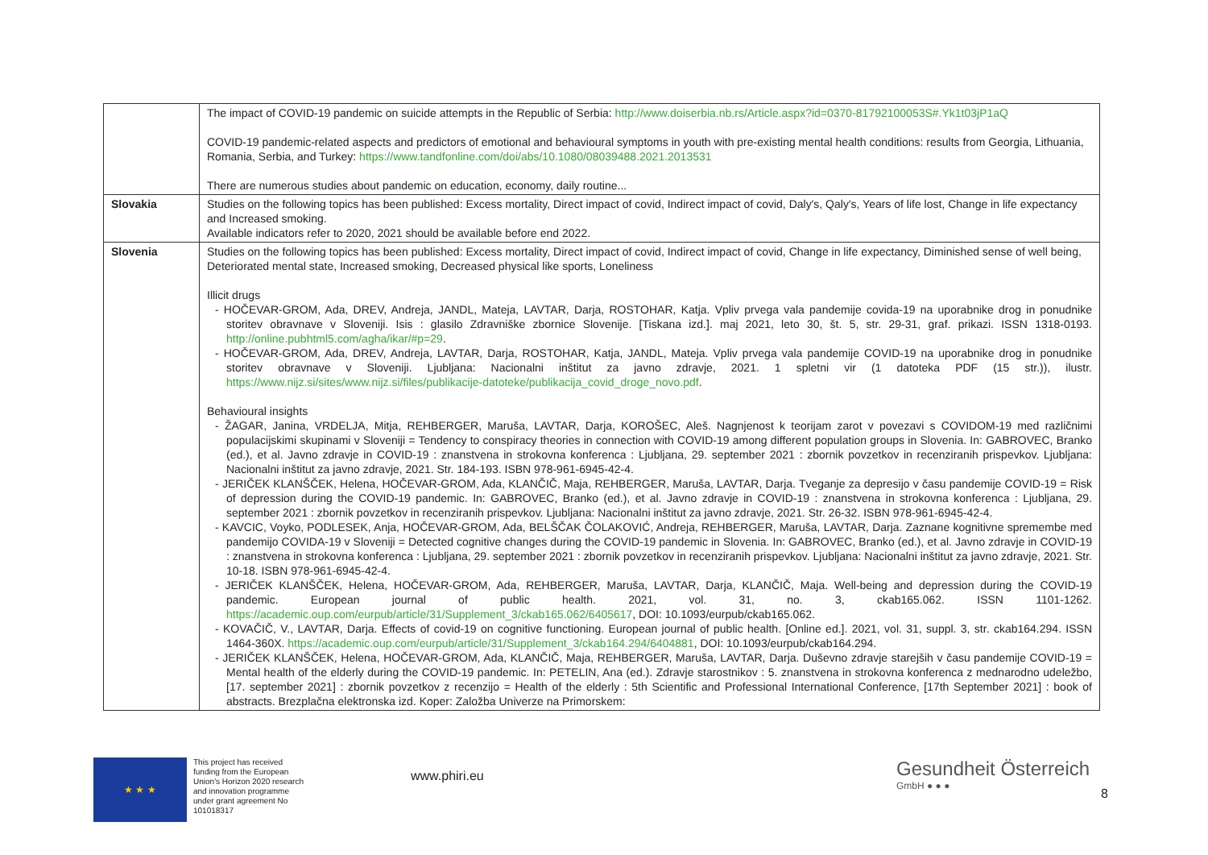| | The impact of COVID-19 pandemic on suicide attempts in the Republic of Serbia: http://www.doiserbia.nb.rs/Article.aspx?id=0370-81792100053S#.Yk1t03jP1aQ COVID-19 pandemic-related aspects and predictors of emotional and behavioural symptoms in youth with pre-existing mental health conditions: results from Georgia, Lithuania, Romania, Serbia, and Turkey: https://www.tandfonline.com/doi/abs/10.1080/08039488.2021.2013531 There are numerous studies about pandemic on education, economy, daily routine... |
| Slovakia | Studies on the following topics has been published: Excess mortality, Direct impact of covid, Indirect impact of covid, Daly's, Qaly's, Years of life lost, Change in life expectancy and Increased smoking. Available indicators refer to 2020, 2021 should be available before end 2022. |
| Slovenia | Studies on the following topics has been published: Excess mortality, Direct impact of covid, Indirect impact of covid, Change in life expectancy, Diminished sense of well being, Deteriorated mental state, Increased smoking, Decreased physical like sports, Loneliness Illicit drugs - HOČEVAR-GROM, Ada, DREV, Andreja, JANDL, Mateja, LAVTAR, Darja, ROSTOHAR, Katja. Vpliv prvega vala pandemije covida-19 na uporabnike drog in ponudnike storitev obravnave v Sloveniji. Isis : glasilo Zdravniške zbornice Slovenije. [Tiskana izd.]. maj 2021, leto 30, št. 5, str. 29-31, graf. prikazi. ISSN 1318-0193. http://online.pubhtml5.com/agha/ikar/#p=29 . - HOČEVAR-GROM, Ada, DREV, Andreja, LAVTAR, Darja, ROSTOHAR, Katja, JANDL, Mateja. Vpliv prvega vala pandemije COVID-19 na uporabnike drog in ponudnike storitev obravnave v Sloveniji. Ljubljana: Nacionalni inštitut za javno zdravje, 2021. 1 spletni vir (1 datoteka PDF (15 str.)), ilustr. https://www.nijz.si/sites/www.nijz.si/files/publikacije-datoteke/publikacija_covid_droge_novo.pdf . Behavioural insights - ŽAGAR, Janina, VRDELJA, Mitja, REHBERGER, Maruša, LAVTAR, Darja, KOROŠEC, Aleš. Nagnjenost k teorijam zarot v povezavi s COVIDOM-19 med različnimi populacijskimi skupinami v Sloveniji = Tendency to conspiracy theories in connection with COVID-19 among different population groups in Slovenia. In: GABROVEC, Branko (ed.), et al. Javno zdravje in COVID-19 : znanstvena in strokovna konferenca : Ljubljana, 29. september 2021 : zbornik povzetkov in recenziranih prispevkov. Ljubljana: Nacionalni inštitut za javno zdravje, 2021. Str. 184-193. ISBN 978-961-6945-42-4. - JERIČEK KLANŠČEK, Helena, HOČEVAR-GROM, Ada, KLANČIČ, Maja, REHBERGER, Maruša, LAVTAR, Darja. Tveganje za depresijo v času pandemije COVID-19 = Risk of depression during the COVID-19 pandemic. In: GABROVEC, Branko (ed.), et al. Javno zdravje in COVID-19 : znanstvena in strokovna konferenca : Ljubljana, 29. september 2021 : zbornik povzetkov in recenziranih prispevkov. Ljubljana: Nacionalni inštitut za javno zdravje, 2021. Str. 26-32. ISBN 978-961-6945-42-4. - KAVCIC, Voyko, PODLESEK, Anja, HOČEVAR-GROM, Ada, BELŠČAK ČOLAKOVIĆ, Andreja, REHBERGER, Maruša, LAVTAR, Darja. Zaznane kognitivne spremembe med pandemijo COVIDA-19 v Sloveniji = Detected cognitive changes during the COVID-19 pandemic in Slovenia. In: GABROVEC, Branko (ed.), et al. Javno zdravje in COVID-19 : znanstvena in strokovna konferenca : Ljubljana, 29. september 2021 : zbornik povzetkov in recenziranih prispevkov. Ljubljana: Nacionalni inštitut za javno zdravje, 2021. Str. 10-18. ISBN 978-961-6945-42-4. - JERIČEK KLANŠČEK, Helena, HOČEVAR-GROM, Ada, REHBERGER, Maruša, LAVTAR, Darja, KLANČIČ, Maja. Well-being and depression during the COVID-19 pandemic. European journal of public health. 2021, vol. 31, no. 3, ckab165.062. ISSN 1101-1262. https://academic.oup.com/eurpub/article/31/Supplement_3/ckab165.062/6405617 , DOI: 10.1093/eurpub/ckab165.062. - KOVAČIČ, V., LAVTAR, Darja. Effects of covid-19 on cognitive functioning. European journal of public health. [Online ed.]. 2021, vol. 31, suppl. 3, str. ckab164.294. ISSN 1464-360X. https://academic.oup.com/eurpub/article/31/Supplement_3/ckab164.294/6404881 , DOI: 10.1093/eurpub/ckab164.294. - JERIČEK KLANŠČEK, Helena, HOČEVAR-GROM, Ada, KLANČIČ, Maja, REHBERGER, Maruša, LAVTAR, Darja. Duševno zdravje starejših v času pandemije COVID-19 = Mental health of the elderly during the COVID-19 pandemic. In: PETELIN, Ana (ed.). Zdravje starostnikov : 5. znanstvena in strokovna konferenca z mednarodno udeležbo, [17. september 2021] : zbornik povzetkov z recenzijo = Health of the elderly : 5th Scientific and Professional International Conference, [17th September 2021] : book of abstracts. Brezplačna elektronska izd. Koper: Založba Univerze na Primorskem: |
★ ★ ★
This project has received funding from the European Union's Horizon 2020 research and innovation programme under grant agreement No 101018317
www.phiri.eu
Gesundheit Österreich
GmbH ● ● ●
8